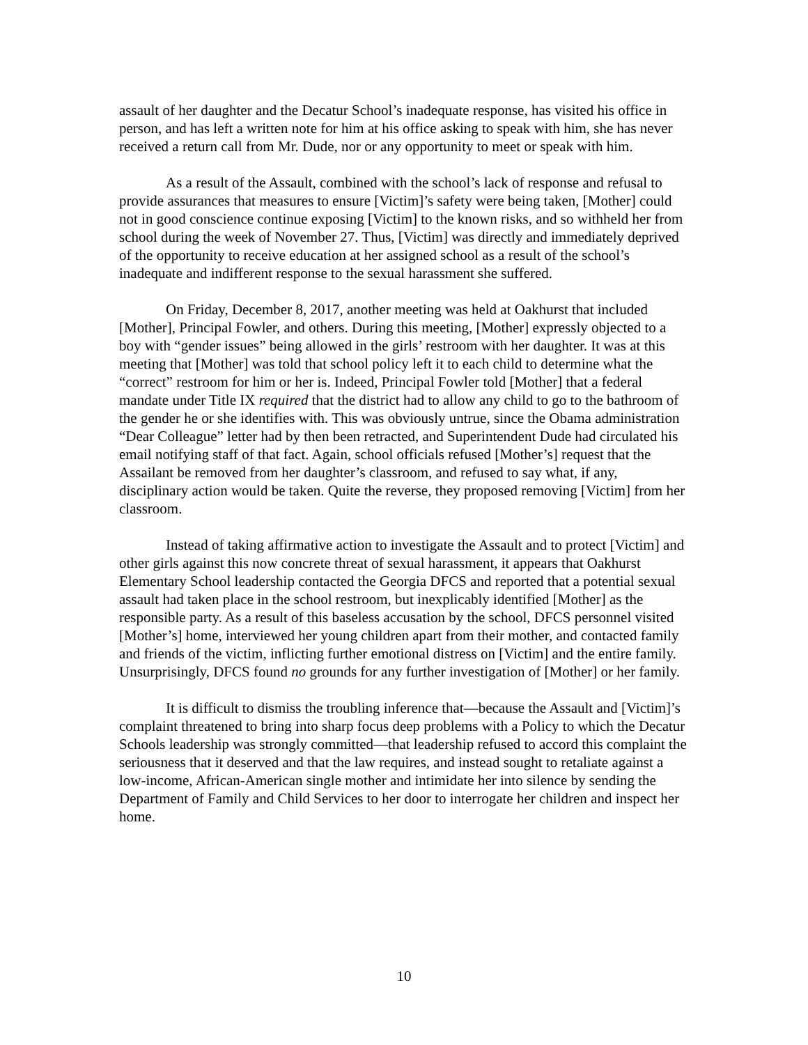assault of her daughter and the Decatur School’s inadequate response, has visited his office in person, and has left a written note for him at his office asking to speak with him, she has never received a return call from Mr. Dude, nor or any opportunity to meet or speak with him.
As a result of the Assault, combined with the school’s lack of response and refusal to provide assurances that measures to ensure [Victim]’s safety were being taken, [Mother] could not in good conscience continue exposing [Victim] to the known risks, and so withheld her from school during the week of November 27. Thus, [Victim] was directly and immediately deprived of the opportunity to receive education at her assigned school as a result of the school’s inadequate and indifferent response to the sexual harassment she suffered.
On Friday, December 8, 2017, another meeting was held at Oakhurst that included [Mother], Principal Fowler, and others. During this meeting, [Mother] expressly objected to a boy with “gender issues” being allowed in the girls’ restroom with her daughter. It was at this meeting that [Mother] was told that school policy left it to each child to determine what the “correct” restroom for him or her is. Indeed, Principal Fowler told [Mother] that a federal mandate under Title IX required that the district had to allow any child to go to the bathroom of the gender he or she identifies with. This was obviously untrue, since the Obama administration “Dear Colleague” letter had by then been retracted, and Superintendent Dude had circulated his email notifying staff of that fact. Again, school officials refused [Mother’s] request that the Assailant be removed from her daughter’s classroom, and refused to say what, if any, disciplinary action would be taken. Quite the reverse, they proposed removing [Victim] from her classroom.
Instead of taking affirmative action to investigate the Assault and to protect [Victim] and other girls against this now concrete threat of sexual harassment, it appears that Oakhurst Elementary School leadership contacted the Georgia DFCS and reported that a potential sexual assault had taken place in the school restroom, but inexplicably identified [Mother] as the responsible party. As a result of this baseless accusation by the school, DFCS personnel visited [Mother’s] home, interviewed her young children apart from their mother, and contacted family and friends of the victim, inflicting further emotional distress on [Victim] and the entire family. Unsurprisingly, DFCS found no grounds for any further investigation of [Mother] or her family.
It is difficult to dismiss the troubling inference that—because the Assault and [Victim]’s complaint threatened to bring into sharp focus deep problems with a Policy to which the Decatur Schools leadership was strongly committed—that leadership refused to accord this complaint the seriousness that it deserved and that the law requires, and instead sought to retaliate against a low-income, African-American single mother and intimidate her into silence by sending the Department of Family and Child Services to her door to interrogate her children and inspect her home.
10